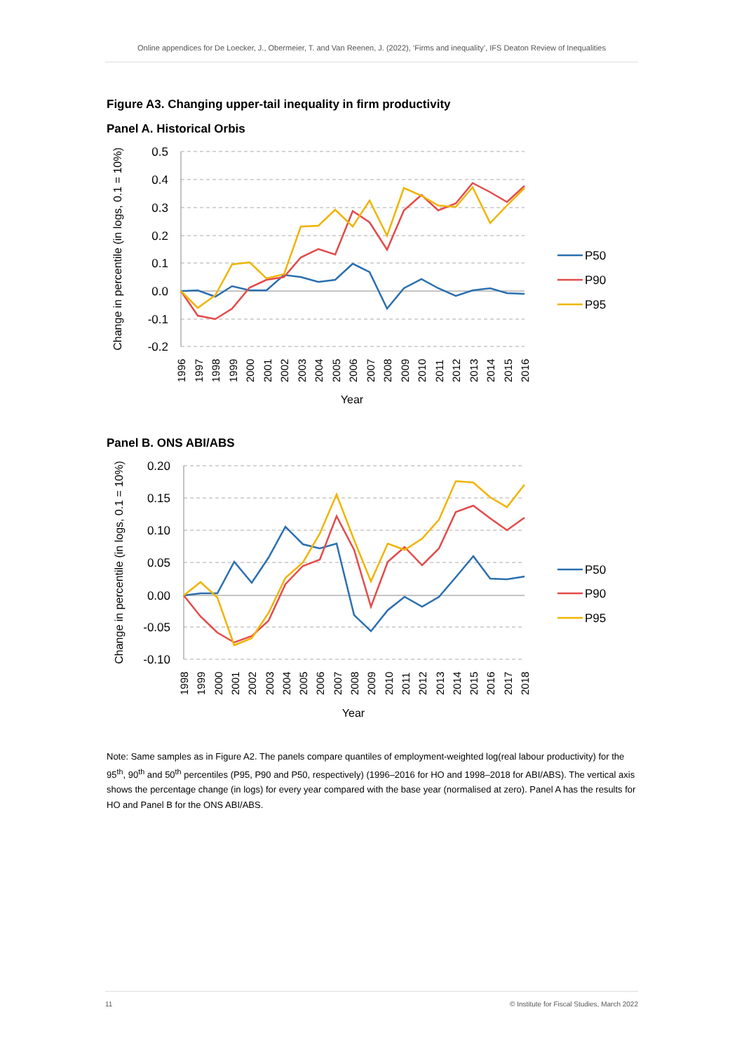Online appendices for De Loecker, J., Obermeier, T. and Van Reenen, J. (2022), ‘Firms and inequality’, IFS Deaton Review of Inequalities
Figure A3. Changing upper-tail inequality in firm productivity
Panel A. Historical Orbis
0.5
0.4
0.3
0.2
0.1
0.0
-0.1
-0.2
Change in percentile (in logs, 0.1 = 10%)
1996
1997
1998
1999
2000
2001
2002
2003
2004
2005
2006
2007
2008
2009
2010
2011
2012
2013
2014
2015
2016
Year
P50
P90
P95
Panel B. ONS ABI/ABS
0.20
0.15
0.10
0.05
0.00
-0.05
-0.10
Change in percentile (in logs, 0.1 = 10%)
1998
1999
2000
2001
2002
2003
2004
2005
2006
2007
2008
2009
2010
2011
2012
2013
2014
2015
2016
2017
2018
Year
P50
P90
P95
Note: Same samples as in Figure A2. The panels compare quantiles of employment-weighted log(real labour productivity) for the 95<sup>th</sup>, 90<sup>th</sup> and 50<sup>th</sup> percentiles (P95, P90 and P50, respectively) (1996–2016 for HO and 1998–2018 for ABI/ABS). The vertical axis shows the percentage change (in logs) for every year compared with the base year (normalised at zero). Panel A has the results for HO and Panel B for the ONS ABI/ABS.
11 © Institute for Fiscal Studies, March 2022